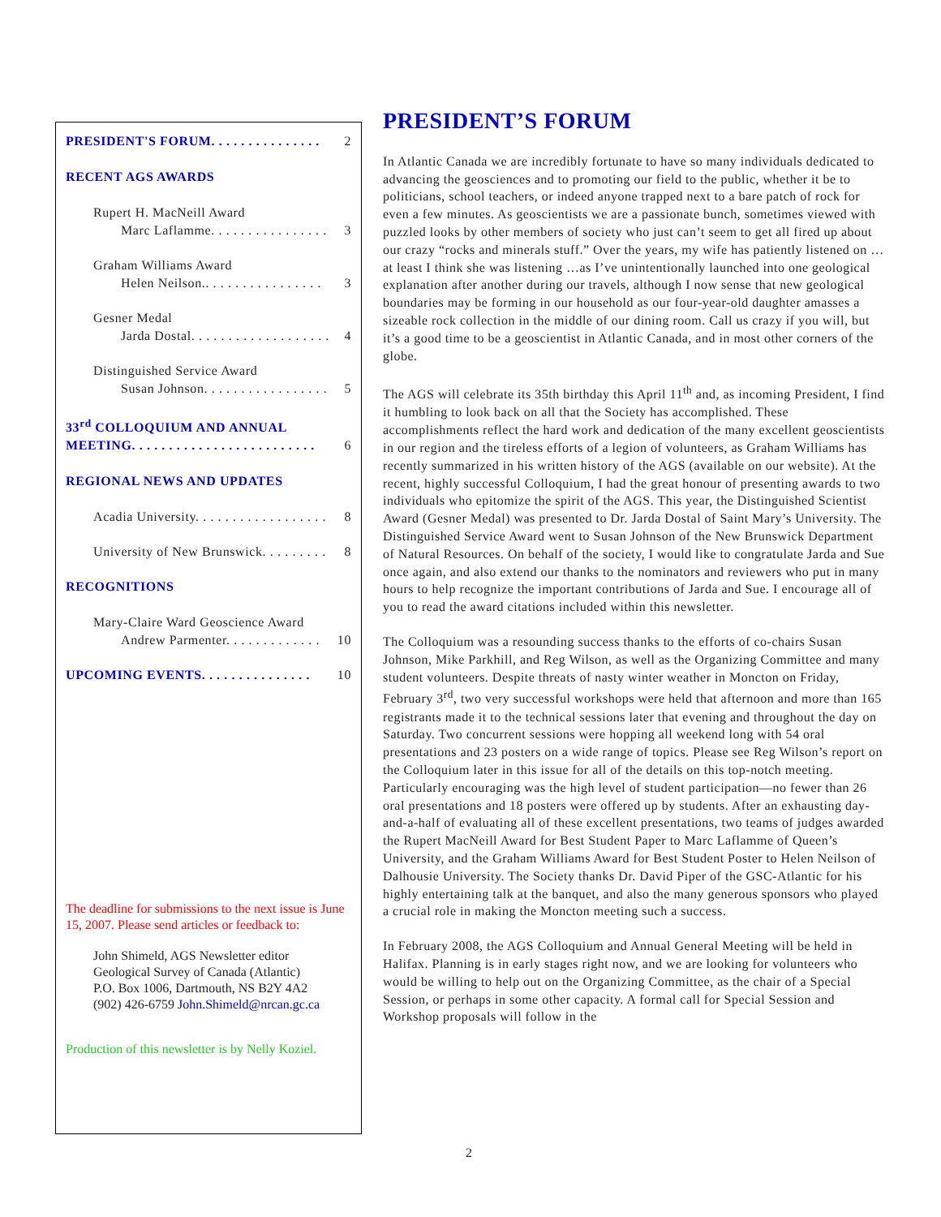PRESIDENT'S FORUM. . . . . . . . . . . . . . . 2
RECENT AGS AWARDS
Rupert H. MacNeill Award
Marc Laflamme. . . . . . . . . . . . . . . . 3
Graham Williams Award
Helen Neilson.. . . . . . . . . . . . . . . . 3
Gesner Medal
Jarda Dostal. . . . . . . . . . . . . . . . . . . 4
Distinguished Service Award
Susan Johnson. . . . . . . . . . . . . . . . . 5
33<sup>rd</sup> COLLOQUIUM AND ANNUAL
MEETING. . . . . . . . . . . . . . . . . . . . . . . . . 6
REGIONAL NEWS AND UPDATES
Acadia University. . . . . . . . . . . . . . . . . . 8
University of New Brunswick. . . . . . . . . 8
RECOGNITIONS
Mary-Claire Ward Geoscience Award
Andrew Parmenter. . . . . . . . . . . . . 10
UPCOMING EVENTS. . . . . . . . . . . . . . . 10
The deadline for submissions to the next issue is June 15, 2007. Please send articles or feedback to:
John Shimeld, AGS Newsletter editor
Geological Survey of Canada (Atlantic)
P.O. Box 1006, Dartmouth, NS B2Y 4A2
(902) 426-6759 John.Shimeld@nrcan.gc.ca
Production of this newsletter is by Nelly Koziel.
PRESIDENT’S FORUM
In Atlantic Canada we are incredibly fortunate to have so many individuals dedicated to advancing the geosciences and to promoting our field to the public, whether it be to politicians, school teachers, or indeed anyone trapped next to a bare patch of rock for even a few minutes. As geoscientists we are a passionate bunch, sometimes viewed with puzzled looks by other members of society who just can’t seem to get all fired up about our crazy “rocks and minerals stuff.” Over the years, my wife has patiently listened on …at least I think she was listening …as I’ve unintentionally launched into one geological explanation after another during our travels, although I now sense that new geological boundaries may be forming in our household as our four-year-old daughter amasses a sizeable rock collection in the middle of our dining room. Call us crazy if you will, but it’s a good time to be a geoscientist in Atlantic Canada, and in most other corners of the globe.
The AGS will celebrate its 35th birthday this April 11<sup>th</sup> and, as incoming President, I find it humbling to look back on all that the Society has accomplished. These accomplishments reflect the hard work and dedication of the many excellent geoscientists in our region and the tireless efforts of a legion of volunteers, as Graham Williams has recently summarized in his written history of the AGS (available on our website). At the recent, highly successful Colloquium, I had the great honour of presenting awards to two individuals who epitomize the spirit of the AGS. This year, the Distinguished Scientist Award (Gesner Medal) was presented to Dr. Jarda Dostal of Saint Mary’s University. The Distinguished Service Award went to Susan Johnson of the New Brunswick Department of Natural Resources. On behalf of the society, I would like to congratulate Jarda and Sue once again, and also extend our thanks to the nominators and reviewers who put in many hours to help recognize the important contributions of Jarda and Sue. I encourage all of you to read the award citations included within this newsletter.
The Colloquium was a resounding success thanks to the efforts of co-chairs Susan Johnson, Mike Parkhill, and Reg Wilson, as well as the Organizing Committee and many student volunteers. Despite threats of nasty winter weather in Moncton on Friday, February 3<sup>rd</sup>, two very successful workshops were held that afternoon and more than 165 registrants made it to the technical sessions later that evening and throughout the day on Saturday. Two concurrent sessions were hopping all weekend long with 54 oral presentations and 23 posters on a wide range of topics. Please see Reg Wilson’s report on the Colloquium later in this issue for all of the details on this top-notch meeting. Particularly encouraging was the high level of student participation—no fewer than 26 oral presentations and 18 posters were offered up by students. After an exhausting day-and-a-half of evaluating all of these excellent presentations, two teams of judges awarded the Rupert MacNeill Award for Best Student Paper to Marc Laflamme of Queen’s University, and the Graham Williams Award for Best Student Poster to Helen Neilson of Dalhousie University. The Society thanks Dr. David Piper of the GSC-Atlantic for his highly entertaining talk at the banquet, and also the many generous sponsors who played a crucial role in making the Moncton meeting such a success.
In February 2008, the AGS Colloquium and Annual General Meeting will be held in Halifax. Planning is in early stages right now, and we are looking for volunteers who would be willing to help out on the Organizing Committee, as the chair of a Special Session, or perhaps in some other capacity. A formal call for Special Session and Workshop proposals will follow in the
2